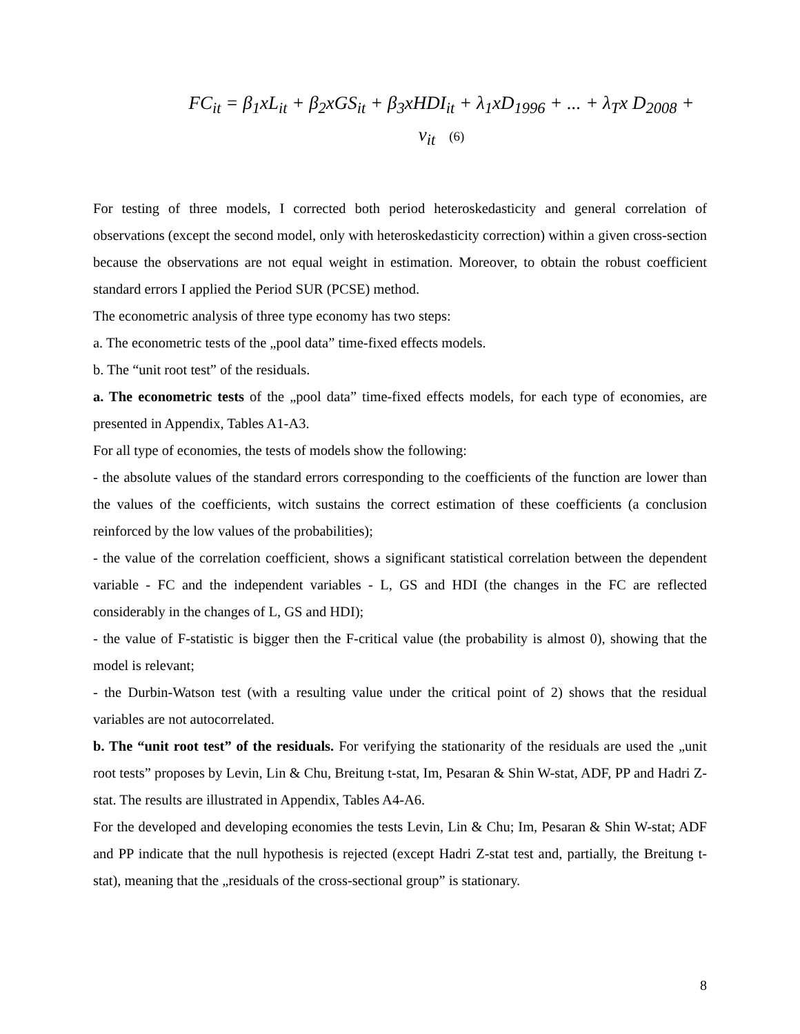FC<sub>it</sub> = β<sub>1</sub>xL<sub>it</sub> + β<sub>2</sub>xGS<sub>it</sub> + β<sub>3</sub>xHDI<sub>it</sub> + λ<sub>1</sub>xD<sub>1996</sub> + ... + λ<sub>T</sub>x D<sub>2008</sub> + v<sub>it</sub> (6)
For testing of three models, I corrected both period heteroskedasticity and general correlation of observations (except the second model, only with heteroskedasticity correction) within a given cross-section because the observations are not equal weight in estimation. Moreover, to obtain the robust coefficient standard errors I applied the Period SUR (PCSE) method.
The econometric analysis of three type economy has two steps:
a. The econometric tests of the „pool data” time-fixed effects models.
b. The “unit root test” of the residuals.
a. The econometric tests of the „pool data” time-fixed effects models, for each type of economies, are presented in Appendix, Tables A1-A3.
For all type of economies, the tests of models show the following:
- the absolute values of the standard errors corresponding to the coefficients of the function are lower than the values of the coefficients, witch sustains the correct estimation of these coefficients (a conclusion reinforced by the low values of the probabilities);
- the value of the correlation coefficient, shows a significant statistical correlation between the dependent variable - FC and the independent variables - L, GS and HDI (the changes in the FC are reflected considerably in the changes of L, GS and HDI);
- the value of F-statistic is bigger then the F-critical value (the probability is almost 0), showing that the model is relevant;
- the Durbin-Watson test (with a resulting value under the critical point of 2) shows that the residual variables are not autocorrelated.
b. The “unit root test” of the residuals. For verifying the stationarity of the residuals are used the „unit root tests” proposes by Levin, Lin & Chu, Breitung t-stat, Im, Pesaran & Shin W-stat, ADF, PP and Hadri Z-stat. The results are illustrated in Appendix, Tables A4-A6.
For the developed and developing economies the tests Levin, Lin & Chu; Im, Pesaran & Shin W-stat; ADF and PP indicate that the null hypothesis is rejected (except Hadri Z-stat test and, partially, the Breitung t-stat), meaning that the „residuals of the cross-sectional group” is stationary.
8